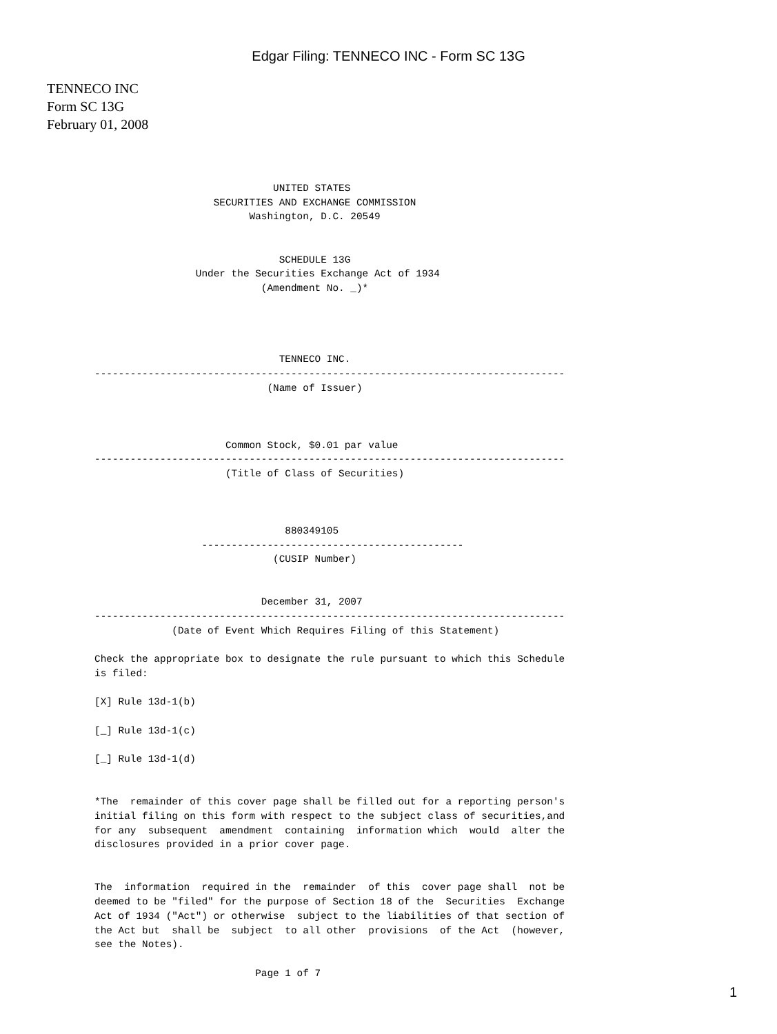Edgar Filing: TENNECO INC - Form SC 13G
TENNECO INC
Form SC 13G
February 01, 2008
                              UNITED STATES
                    SECURITIES AND EXCHANGE COMMISSION
                          Washington, D.C. 20549


                               SCHEDULE 13G
                 Under the Securities Exchange Act of 1934
                            (Amendment No. _)*




                               TENNECO INC.
-------------------------------------------------------------------------------
                             (Name of Issuer)



                      Common Stock, $0.01 par value
-------------------------------------------------------------------------------
                      (Title of Class of Securities)



                                880349105
                  --------------------------------------------
                              (CUSIP Number)


                            December 31, 2007
-------------------------------------------------------------------------------
             (Date of Event Which Requires Filing of this Statement)

Check the appropriate box to designate the rule pursuant to which this Schedule
is filed:

[X] Rule 13d-1(b)

[_] Rule 13d-1(c)

[_] Rule 13d-1(d)


*The  remainder of this cover page shall be filled out for a reporting person's
initial filing on this form with respect to the subject class of securities,and
for any  subsequent  amendment  containing  information which  would  alter the
disclosures provided in a prior cover page.


The  information  required in the  remainder  of this  cover page shall  not be
deemed to be "filed" for the purpose of Section 18 of the  Securities  Exchange
Act of 1934 ("Act") or otherwise  subject to the liabilities of that section of
the Act but  shall be  subject  to all other  provisions  of the Act  (however,
see the Notes).

                           Page 1 of 7
1